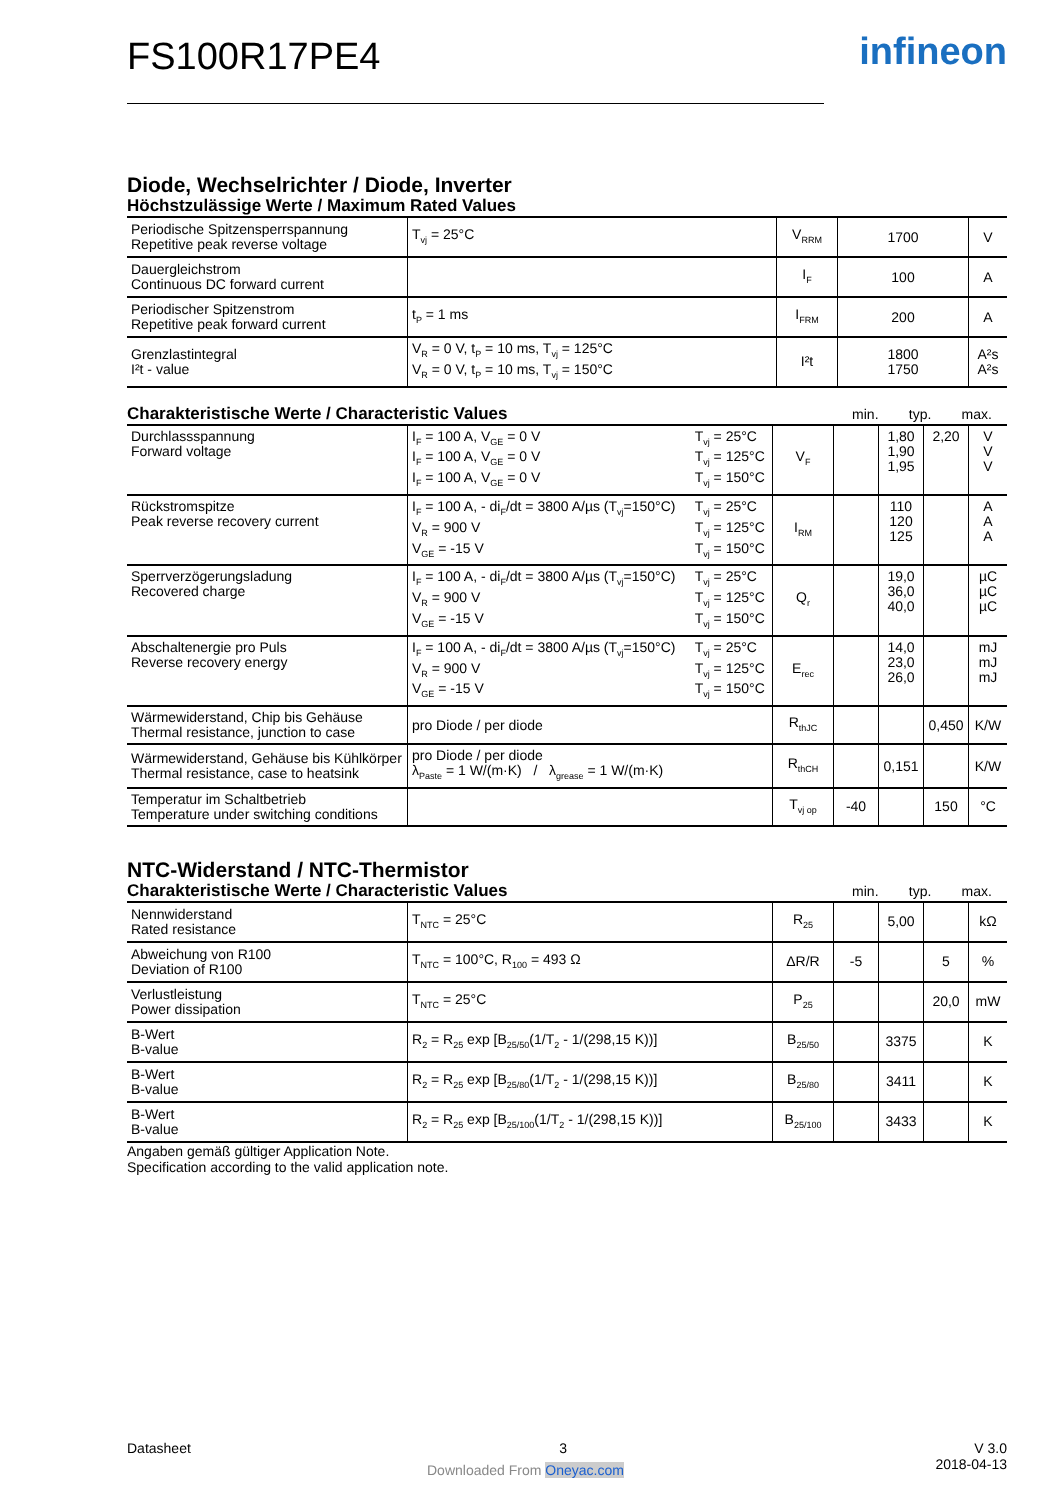FS100R17PE4
infineon
Diode, Wechselrichter / Diode, Inverter
Höchstzulässige Werte / Maximum Rated Values
| Periodische Spitzensperrspannung Repetitive peak reverse voltage | T<sub>vj</sub> = 25°C | V<sub>RRM</sub> | 1700 | V |
| Dauergleichstrom Continuous DC forward current | | I<sub>F</sub> | 100 | A |
| Periodischer Spitzenstrom Repetitive peak forward current | t<sub>P</sub> = 1 ms | I<sub>FRM</sub> | 200 | A |
| Grenzlastintegral I²t - value | V<sub>R</sub> = 0 V, t<sub>P</sub> = 10 ms, T<sub>vj</sub> = 125°C V<sub>R</sub> = 0 V, t<sub>P</sub> = 10 ms, T<sub>vj</sub> = 150°C | I²t | 1800 1750 | A²s A²s |
Charakteristische Werte / Characteristic Values min. typ. max.
| Durchlassspannung Forward voltage | I<sub>F</sub> = 100 A, V<sub>GE</sub> = 0 V I<sub>F</sub> = 100 A, V<sub>GE</sub> = 0 V I<sub>F</sub> = 100 A, V<sub>GE</sub> = 0 V | T<sub>vj</sub> = 25°C T<sub>vj</sub> = 125°C T<sub>vj</sub> = 150°C | V<sub>F</sub> | | 1,80 1,90 1,95 | 2,20 | V V V |
| Rückstromspitze Peak reverse recovery current | I<sub>F</sub> = 100 A, - di<sub>F</sub>/dt = 3800 A/µs (T<sub>vj</sub>=150°C) V<sub>R</sub> = 900 V V<sub>GE</sub> = -15 V | T<sub>vj</sub> = 25°C T<sub>vj</sub> = 125°C T<sub>vj</sub> = 150°C | I<sub>RM</sub> | | 110 120 125 | | A A A |
| Sperrverzögerungsladung Recovered charge | I<sub>F</sub> = 100 A, - di<sub>F</sub>/dt = 3800 A/µs (T<sub>vj</sub>=150°C) V<sub>R</sub> = 900 V V<sub>GE</sub> = -15 V | T<sub>vj</sub> = 25°C T<sub>vj</sub> = 125°C T<sub>vj</sub> = 150°C | Q<sub>r</sub> | | 19,0 36,0 40,0 | | µC µC µC |
| Abschaltenergie pro Puls Reverse recovery energy | I<sub>F</sub> = 100 A, - di<sub>F</sub>/dt = 3800 A/µs (T<sub>vj</sub>=150°C) V<sub>R</sub> = 900 V V<sub>GE</sub> = -15 V | T<sub>vj</sub> = 25°C T<sub>vj</sub> = 125°C T<sub>vj</sub> = 150°C | E<sub>rec</sub> | | 14,0 23,0 26,0 | | mJ mJ mJ |
| Wärmewiderstand, Chip bis Gehäuse Thermal resistance, junction to case | pro Diode / per diode | | R<sub>thJC</sub> | | | 0,450 | K/W |
| Wärmewiderstand, Gehäuse bis Kühlkörper Thermal resistance, case to heatsink | pro Diode / per diode λ<sub>Paste</sub> = 1 W/(m·K) / λ<sub>grease</sub> = 1 W/(m·K) | | R<sub>thCH</sub> | | 0,151 | | K/W |
| Temperatur im Schaltbetrieb Temperature under switching conditions | | | T<sub>vj op</sub> | -40 | | 150 | °C |
NTC-Widerstand / NTC-Thermistor
Charakteristische Werte / Characteristic Values min. typ. max.
| Nennwiderstand Rated resistance | T<sub>NTC</sub> = 25°C | R<sub>25</sub> | | 5,00 | | kΩ |
| Abweichung von R100 Deviation of R100 | T<sub>NTC</sub> = 100°C, R<sub>100</sub> = 493 Ω | ΔR/R | -5 | | 5 | % |
| Verlustleistung Power dissipation | T<sub>NTC</sub> = 25°C | P<sub>25</sub> | | | 20,0 | mW |
| B-Wert B-value | R<sub>2</sub> = R<sub>25</sub> exp [B<sub>25/50</sub>(1/T<sub>2</sub> - 1/(298,15 K))] | B<sub>25/50</sub> | | 3375 | | K |
| B-Wert B-value | R<sub>2</sub> = R<sub>25</sub> exp [B<sub>25/80</sub>(1/T<sub>2</sub> - 1/(298,15 K))] | B<sub>25/80</sub> | | 3411 | | K |
| B-Wert B-value | R<sub>2</sub> = R<sub>25</sub> exp [B<sub>25/100</sub>(1/T<sub>2</sub> - 1/(298,15 K))] | B<sub>25/100</sub> | | 3433 | | K |
Angaben gemäß gültiger Application Note.
Specification according to the valid application note.
Datasheet 3 V 3.0
2018-04-13
Downloaded From Oneyac.com